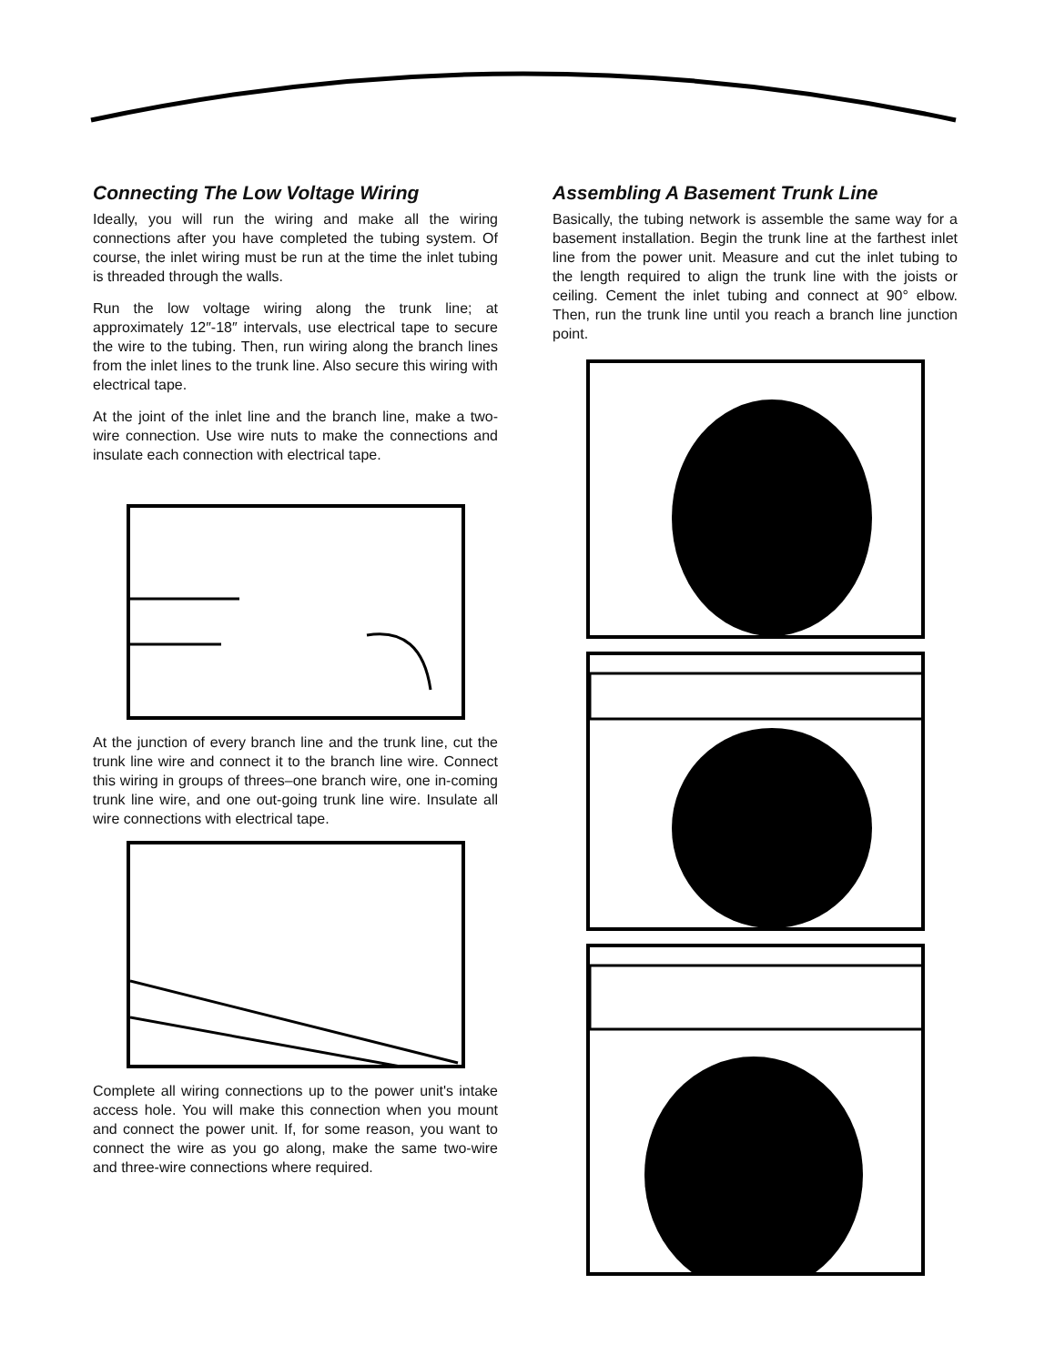Connecting The Low Voltage Wiring
Ideally, you will run the wiring and make all the wiring connections after you have completed the tubing system. Of course, the inlet wiring must be run at the time the inlet tubing is threaded through the walls.
Run the low voltage wiring along the trunk line; at approximately 12″-18″ intervals, use electrical tape to secure the wire to the tubing. Then, run wiring along the branch lines from the inlet lines to the trunk line. Also secure this wiring with electrical tape.
At the joint of the inlet line and the branch line, make a two-wire connection. Use wire nuts to make the connections and insulate each connection with electrical tape.
At the junction of every branch line and the trunk line, cut the trunk line wire and connect it to the branch line wire. Connect this wiring in groups of threes–one branch wire, one in-coming trunk line wire, and one out-going trunk line wire. Insulate all wire connections with electrical tape.
Complete all wiring connections up to the power unit's intake access hole. You will make this connection when you mount and connect the power unit. If, for some reason, you want to connect the wire as you go along, make the same two-wire and three-wire connections where required.
Assembling A Basement Trunk Line
Basically, the tubing network is assemble the same way for a basement installation. Begin the trunk line at the farthest inlet line from the power unit. Measure and cut the inlet tubing to the length required to align the trunk line with the joists or ceiling. Cement the inlet tubing and connect at 90° elbow. Then, run the trunk line until you reach a branch line junction point.